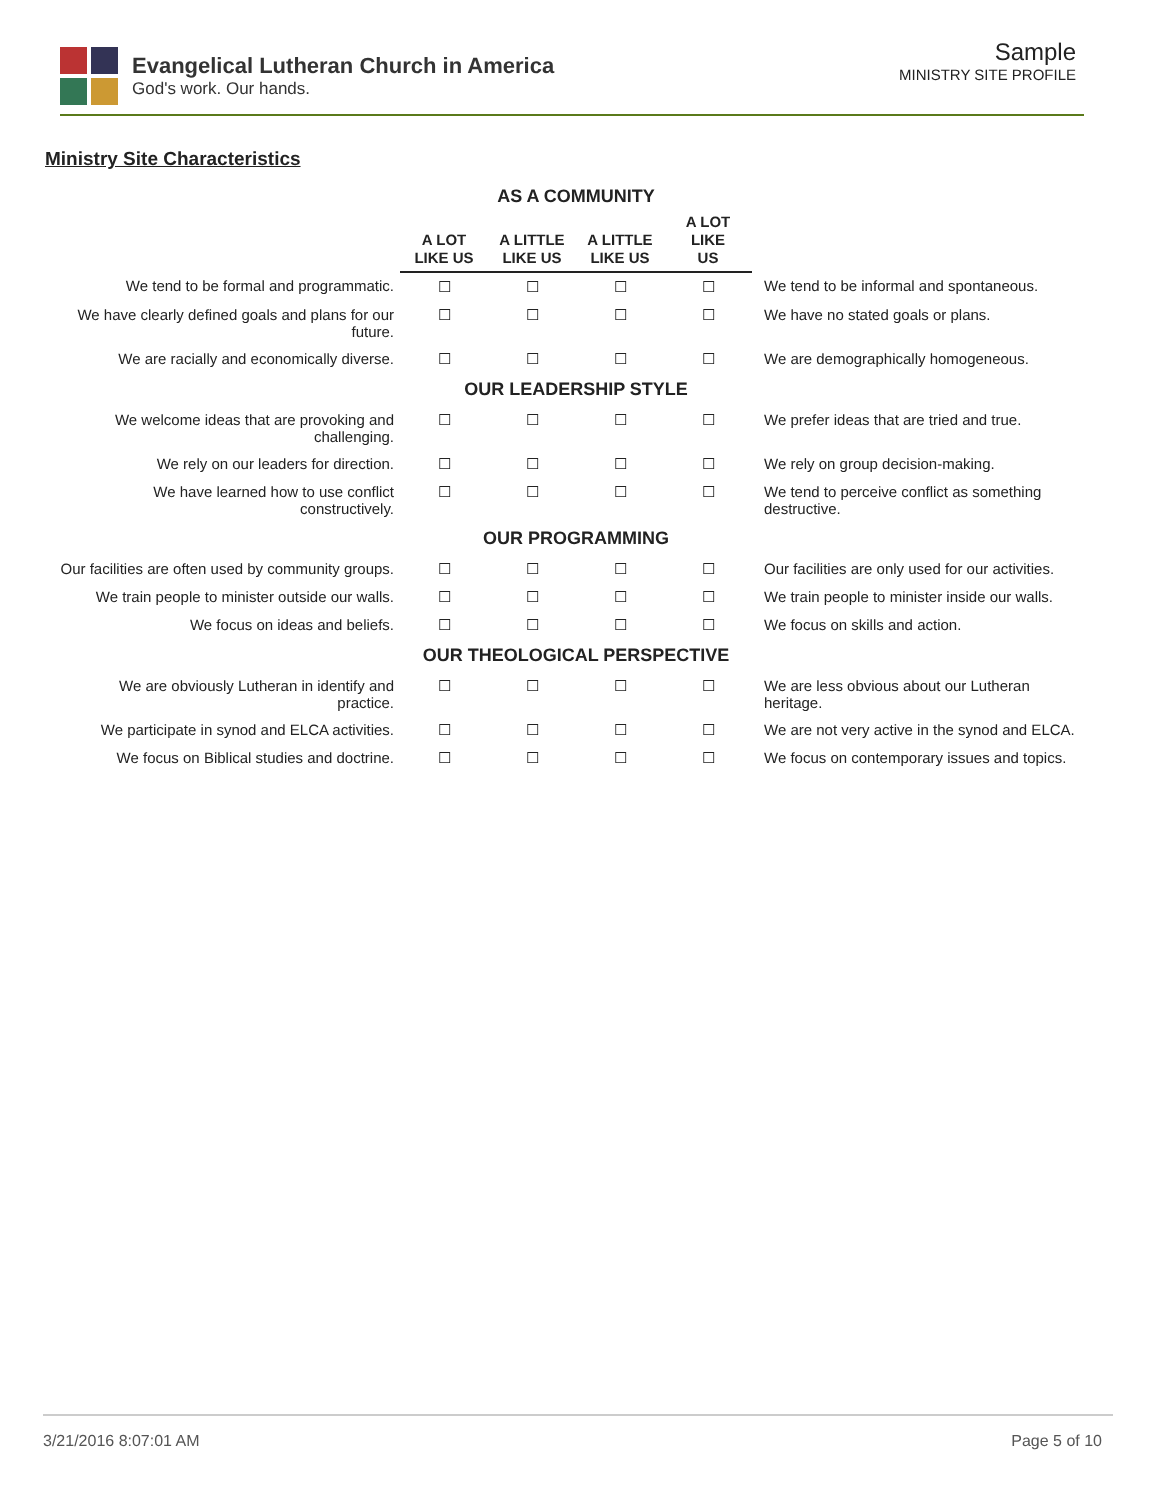Evangelical Lutheran Church in America
God's work. Our hands.
Sample
MINISTRY SITE PROFILE
Ministry Site Characteristics
| | AS A COMMUNITY | | | | |
| | A LOT LIKE US | A LITTLE LIKE US | A LITTLE LIKE US | A LOT LIKE US | |
| We tend to be formal and programmatic. | ☐ | ☐ | ☐ | ☐ | We tend to be informal and spontaneous. |
| We have clearly defined goals and plans for our future. | ☐ | ☐ | ☐ | ☐ | We have no stated goals or plans. |
| We are racially and economically diverse. | ☐ | ☐ | ☐ | ☐ | We are demographically homogeneous. |
| | OUR LEADERSHIP STYLE | | | | |
| We welcome ideas that are provoking and challenging. | ☐ | ☐ | ☐ | ☐ | We prefer ideas that are tried and true. |
| We rely on our leaders for direction. | ☐ | ☐ | ☐ | ☐ | We rely on group decision-making. |
| We have learned how to use conflict constructively. | ☐ | ☐ | ☐ | ☐ | We tend to perceive conflict as something destructive. |
| | OUR PROGRAMMING | | | | |
| Our facilities are often used by community groups. | ☐ | ☐ | ☐ | ☐ | Our facilities are only used for our activities. |
| We train people to minister outside our walls. | ☐ | ☐ | ☐ | ☐ | We train people to minister inside our walls. |
| We focus on ideas and beliefs. | ☐ | ☐ | ☐ | ☐ | We focus on skills and action. |
| | OUR THEOLOGICAL PERSPECTIVE | | | | |
| We are obviously Lutheran in identify and practice. | ☐ | ☐ | ☐ | ☐ | We are less obvious about our Lutheran heritage. |
| We participate in synod and ELCA activities. | ☐ | ☐ | ☐ | ☐ | We are not very active in the synod and ELCA. |
| We focus on Biblical studies and doctrine. | ☐ | ☐ | ☐ | ☐ | We focus on contemporary issues and topics. |
3/21/2016 8:07:01 AM Page 5 of 10